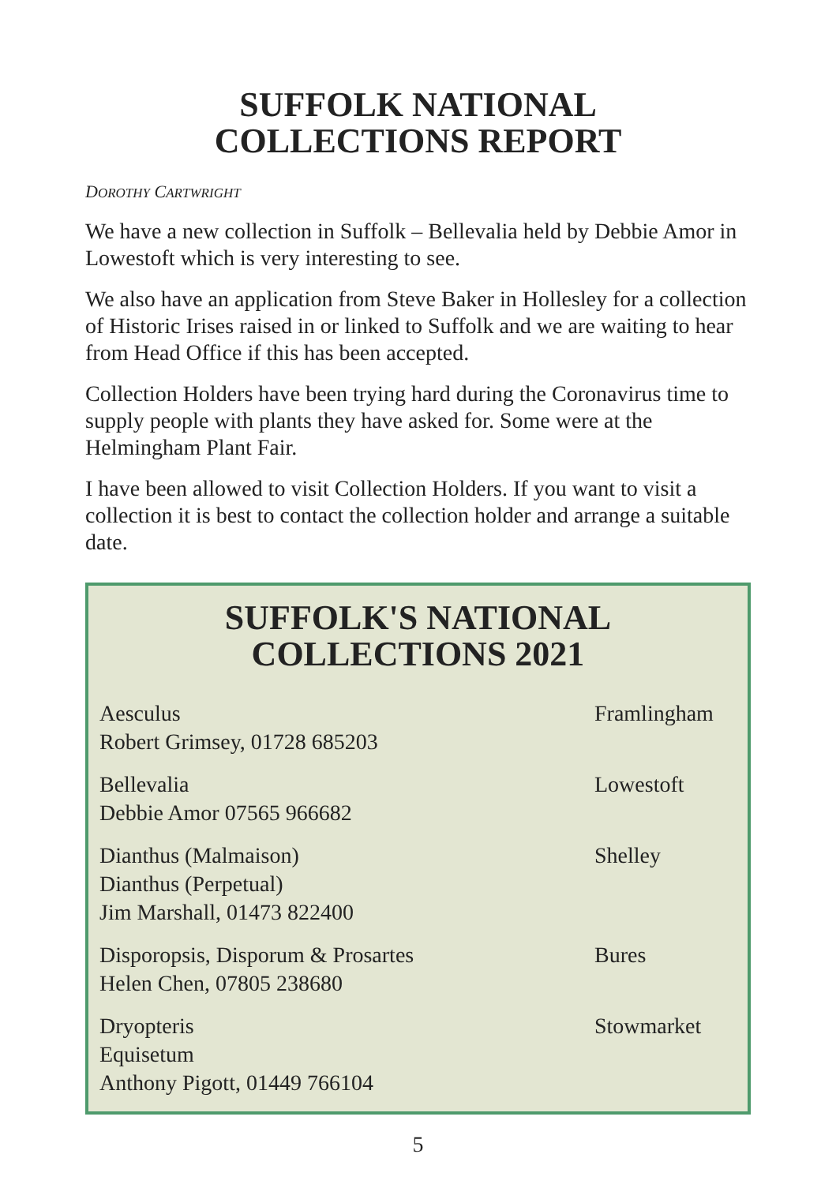SUFFOLK NATIONAL
COLLECTIONS REPORT
DOROTHY CARTWRIGHT
We have a new collection in Suffolk – Bellevalia held by Debbie Amor in Lowestoft which is very interesting to see.
We also have an application from Steve Baker in Hollesley for a collection of Historic Irises raised in or linked to Suffolk and we are waiting to hear from Head Office if this has been accepted.
Collection Holders have been trying hard during the Coronavirus time to supply people with plants they have asked for. Some were at the Helmingham Plant Fair.
I have been allowed to visit Collection Holders. If you want to visit a collection it is best to contact the collection holder and arrange a suitable date.
SUFFOLK'S NATIONAL
COLLECTIONS 2021
| Aesculus Robert Grimsey, 01728 685203 | Framlingham |
| Bellevalia Debbie Amor 07565 966682 | Lowestoft |
| Dianthus (Malmaison) Dianthus (Perpetual) Jim Marshall, 01473 822400 | Shelley |
| Disporopsis, Disporum & Prosartes Helen Chen, 07805 238680 | Bures |
| Dryopteris Equisetum Anthony Pigott, 01449 766104 | Stowmarket |
5